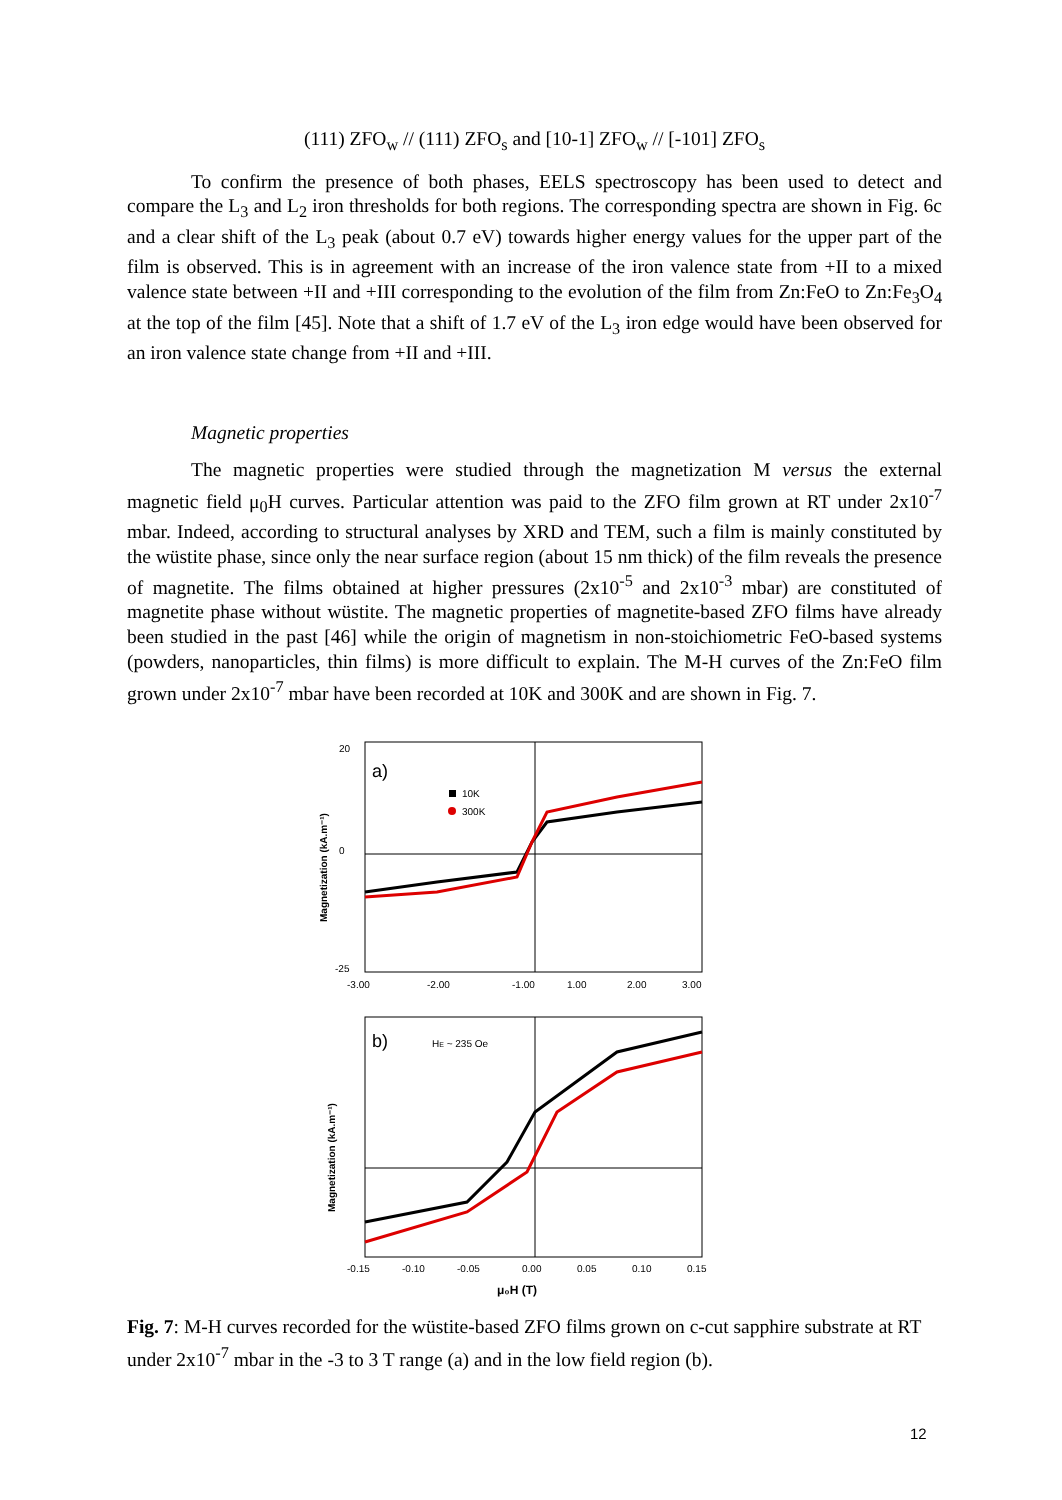(111) ZFO<sub>w</sub> // (111) ZFO<sub>s</sub> and [10-1] ZFO<sub>w</sub> // [-101] ZFO<sub>s</sub>
To confirm the presence of both phases, EELS spectroscopy has been used to detect and compare the L<sub>3</sub> and L<sub>2</sub> iron thresholds for both regions. The corresponding spectra are shown in Fig. 6c and a clear shift of the L<sub>3</sub> peak (about 0.7 eV) towards higher energy values for the upper part of the film is observed. This is in agreement with an increase of the iron valence state from +II to a mixed valence state between +II and +III corresponding to the evolution of the film from Zn:FeO to Zn:Fe<sub>3</sub>O<sub>4</sub> at the top of the film [45]. Note that a shift of 1.7 eV of the L<sub>3</sub> iron edge would have been observed for an iron valence state change from +II and +III.
Magnetic properties
The magnetic properties were studied through the magnetization M versus the external magnetic field μ<sub>0</sub>H curves. Particular attention was paid to the ZFO film grown at RT under 2x10<sup>-7</sup> mbar. Indeed, according to structural analyses by XRD and TEM, such a film is mainly constituted by the wüstite phase, since only the near surface region (about 15 nm thick) of the film reveals the presence of magnetite. The films obtained at higher pressures (2x10<sup>-5</sup> and 2x10<sup>-3</sup> mbar) are constituted of magnetite phase without wüstite. The magnetic properties of magnetite-based ZFO films have already been studied in the past [46] while the origin of magnetism in non-stoichiometric FeO-based systems (powders, nanoparticles, thin films) is more difficult to explain. The M-H curves of the Zn:FeO film grown under 2x10<sup>-7</sup> mbar have been recorded at 10K and 300K and are shown in Fig. 7.
a)
10K
300K
20
0
-25
-3.00
-2.00
-1.00
1.00
2.00
3.00
Magnetization (kA.m⁻¹)
b)
HE ~ 235 Oe
-0.15
-0.10
-0.05
0.00
0.05
0.10
0.15
μ₀H (T)
Magnetization (kA.m⁻¹)
Fig. 7: M-H curves recorded for the wüstite-based ZFO films grown on c-cut sapphire substrate at RT under 2x10<sup>-7</sup> mbar in the -3 to 3 T range (a) and in the low field region (b).
12